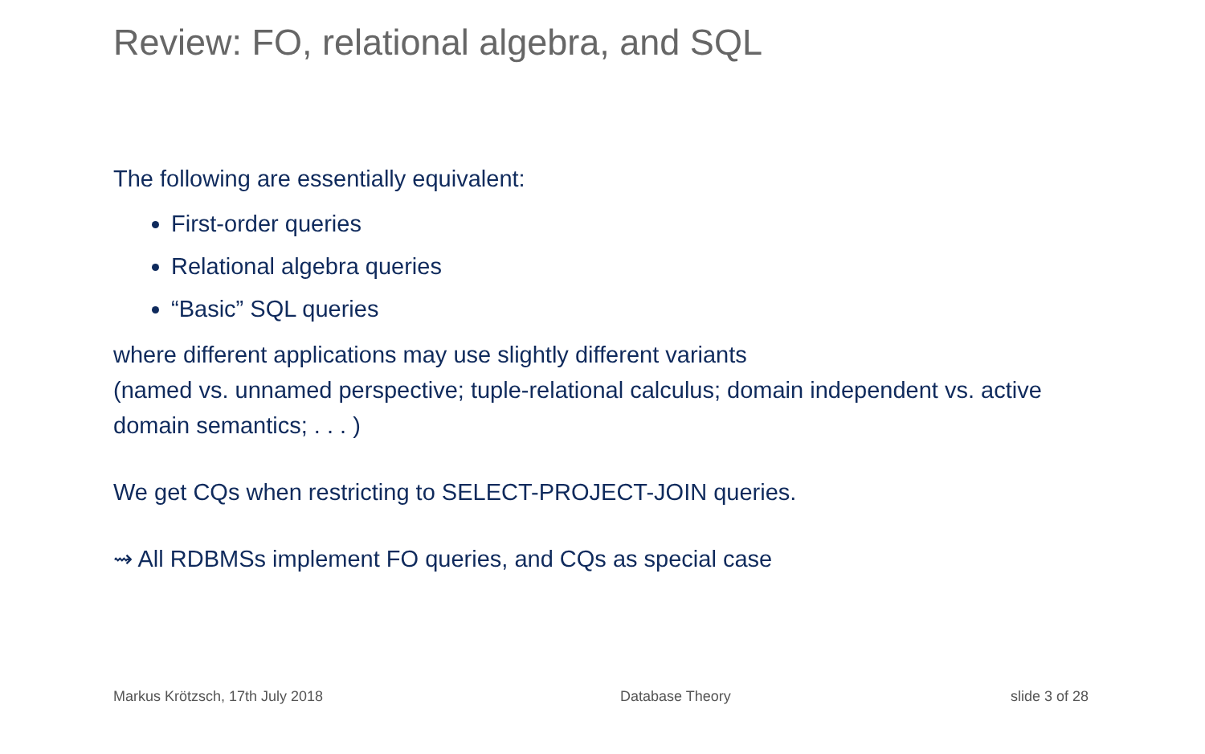Review: FO, relational algebra, and SQL
The following are essentially equivalent:
First-order queries
Relational algebra queries
“Basic” SQL queries
where different applications may use slightly different variants
(named vs. unnamed perspective; tuple-relational calculus; domain independent vs. active domain semantics; . . . )
We get CQs when restricting to SELECT-PROJECT-JOIN queries.
⇝ All RDBMSs implement FO queries, and CQs as special case
Markus Krötzsch, 17th July 2018
Database Theory slide 3 of 28